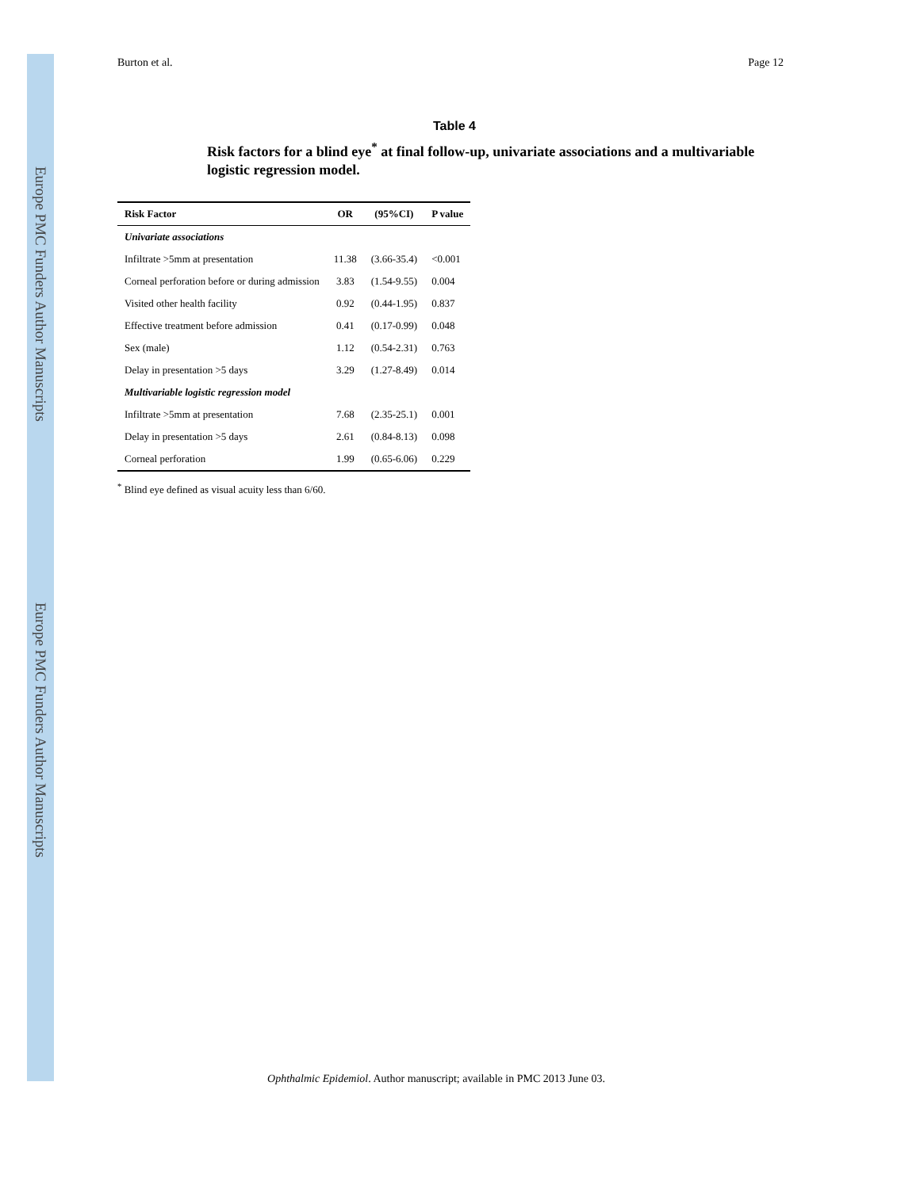Europe PMC Funders Author Manuscripts
Europe PMC Funders Author Manuscripts
Burton et al. Page 12
Table 4
Risk factors for a blind eye<sup>*</sup> at final follow-up, univariate associations and a multivariable logistic regression model.
| Risk Factor | OR | (95%CI) | P value |
| --- | --- | --- | --- |
| Univariate associations | | | |
| Infiltrate >5mm at presentation | 11.38 | (3.66-35.4) | <0.001 |
| Corneal perforation before or during admission | 3.83 | (1.54-9.55) | 0.004 |
| Visited other health facility | 0.92 | (0.44-1.95) | 0.837 |
| Effective treatment before admission | 0.41 | (0.17-0.99) | 0.048 |
| Sex (male) | 1.12 | (0.54-2.31) | 0.763 |
| Delay in presentation >5 days | 3.29 | (1.27-8.49) | 0.014 |
| Multivariable logistic regression model | | | |
| Infiltrate >5mm at presentation | 7.68 | (2.35-25.1) | 0.001 |
| Delay in presentation >5 days | 2.61 | (0.84-8.13) | 0.098 |
| Corneal perforation | 1.99 | (0.65-6.06) | 0.229 |
<sup>*</sup> Blind eye defined as visual acuity less than 6/60.
Ophthalmic Epidemiol. Author manuscript; available in PMC 2013 June 03.